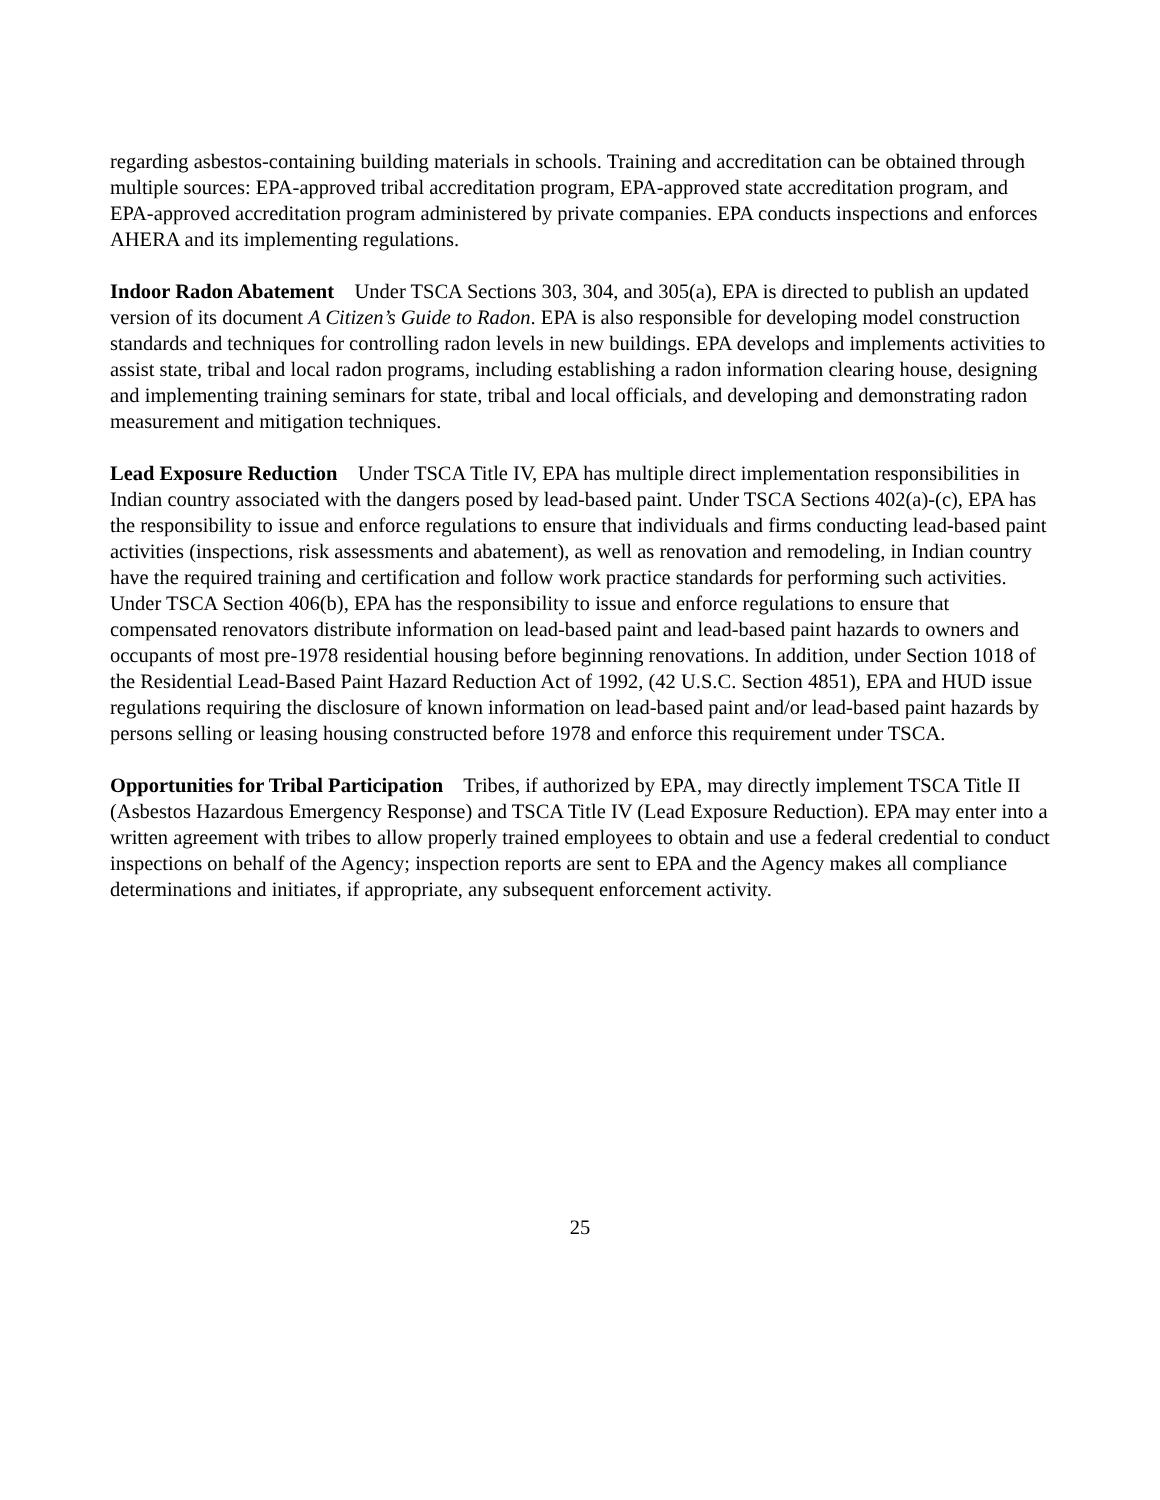regarding asbestos-containing building materials in schools. Training and accreditation can be obtained through multiple sources: EPA-approved tribal accreditation program, EPA-approved state accreditation program, and EPA-approved accreditation program administered by private companies. EPA conducts inspections and enforces AHERA and its implementing regulations.
Indoor Radon Abatement Under TSCA Sections 303, 304, and 305(a), EPA is directed to publish an updated version of its document A Citizen’s Guide to Radon. EPA is also responsible for developing model construction standards and techniques for controlling radon levels in new buildings. EPA develops and implements activities to assist state, tribal and local radon programs, including establishing a radon information clearing house, designing and implementing training seminars for state, tribal and local officials, and developing and demonstrating radon measurement and mitigation techniques.
Lead Exposure Reduction Under TSCA Title IV, EPA has multiple direct implementation responsibilities in Indian country associated with the dangers posed by lead-based paint. Under TSCA Sections 402(a)-(c), EPA has the responsibility to issue and enforce regulations to ensure that individuals and firms conducting lead-based paint activities (inspections, risk assessments and abatement), as well as renovation and remodeling, in Indian country have the required training and certification and follow work practice standards for performing such activities. Under TSCA Section 406(b), EPA has the responsibility to issue and enforce regulations to ensure that compensated renovators distribute information on lead-based paint and lead-based paint hazards to owners and occupants of most pre-1978 residential housing before beginning renovations. In addition, under Section 1018 of the Residential Lead-Based Paint Hazard Reduction Act of 1992, (42 U.S.C. Section 4851), EPA and HUD issue regulations requiring the disclosure of known information on lead-based paint and/or lead-based paint hazards by persons selling or leasing housing constructed before 1978 and enforce this requirement under TSCA.
Opportunities for Tribal Participation Tribes, if authorized by EPA, may directly implement TSCA Title II (Asbestos Hazardous Emergency Response) and TSCA Title IV (Lead Exposure Reduction). EPA may enter into a written agreement with tribes to allow properly trained employees to obtain and use a federal credential to conduct inspections on behalf of the Agency; inspection reports are sent to EPA and the Agency makes all compliance determinations and initiates, if appropriate, any subsequent enforcement activity.
25